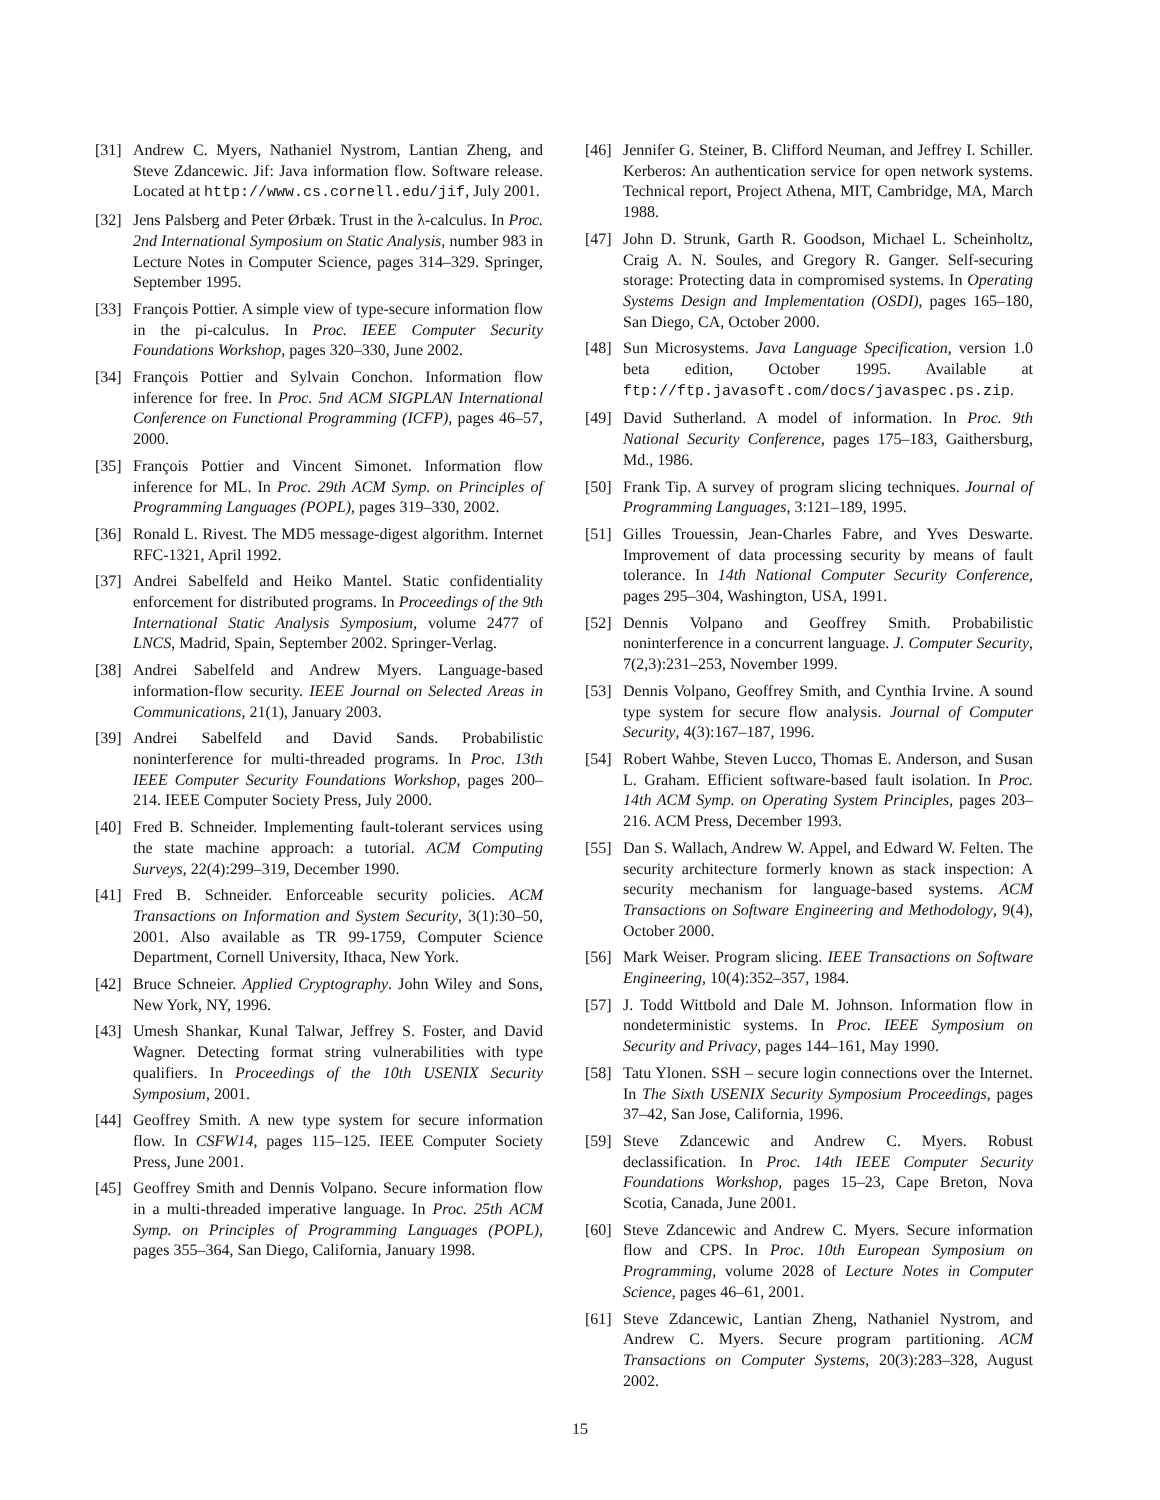[31] Andrew C. Myers, Nathaniel Nystrom, Lantian Zheng, and Steve Zdancewic. Jif: Java information flow. Software release. Located at http://www.cs.cornell.edu/jif, July 2001.
[32] Jens Palsberg and Peter Ørbæk. Trust in the λ-calculus. In Proc. 2nd International Symposium on Static Analysis, number 983 in Lecture Notes in Computer Science, pages 314–329. Springer, September 1995.
[33] François Pottier. A simple view of type-secure information flow in the pi-calculus. In Proc. IEEE Computer Security Foundations Workshop, pages 320–330, June 2002.
[34] François Pottier and Sylvain Conchon. Information flow inference for free. In Proc. 5nd ACM SIGPLAN International Conference on Functional Programming (ICFP), pages 46–57, 2000.
[35] François Pottier and Vincent Simonet. Information flow inference for ML. In Proc. 29th ACM Symp. on Principles of Programming Languages (POPL), pages 319–330, 2002.
[36] Ronald L. Rivest. The MD5 message-digest algorithm. Internet RFC-1321, April 1992.
[37] Andrei Sabelfeld and Heiko Mantel. Static confidentiality enforcement for distributed programs. In Proceedings of the 9th International Static Analysis Symposium, volume 2477 of LNCS, Madrid, Spain, September 2002. Springer-Verlag.
[38] Andrei Sabelfeld and Andrew Myers. Language-based information-flow security. IEEE Journal on Selected Areas in Communications, 21(1), January 2003.
[39] Andrei Sabelfeld and David Sands. Probabilistic noninterference for multi-threaded programs. In Proc. 13th IEEE Computer Security Foundations Workshop, pages 200–214. IEEE Computer Society Press, July 2000.
[40] Fred B. Schneider. Implementing fault-tolerant services using the state machine approach: a tutorial. ACM Computing Surveys, 22(4):299–319, December 1990.
[41] Fred B. Schneider. Enforceable security policies. ACM Transactions on Information and System Security, 3(1):30–50, 2001. Also available as TR 99-1759, Computer Science Department, Cornell University, Ithaca, New York.
[42] Bruce Schneier. Applied Cryptography. John Wiley and Sons, New York, NY, 1996.
[43] Umesh Shankar, Kunal Talwar, Jeffrey S. Foster, and David Wagner. Detecting format string vulnerabilities with type qualifiers. In Proceedings of the 10th USENIX Security Symposium, 2001.
[44] Geoffrey Smith. A new type system for secure information flow. In CSFW14, pages 115–125. IEEE Computer Society Press, June 2001.
[45] Geoffrey Smith and Dennis Volpano. Secure information flow in a multi-threaded imperative language. In Proc. 25th ACM Symp. on Principles of Programming Languages (POPL), pages 355–364, San Diego, California, January 1998.
[46] Jennifer G. Steiner, B. Clifford Neuman, and Jeffrey I. Schiller. Kerberos: An authentication service for open network systems. Technical report, Project Athena, MIT, Cambridge, MA, March 1988.
[47] John D. Strunk, Garth R. Goodson, Michael L. Scheinholtz, Craig A. N. Soules, and Gregory R. Ganger. Self-securing storage: Protecting data in compromised systems. In Operating Systems Design and Implementation (OSDI), pages 165–180, San Diego, CA, October 2000.
[48] Sun Microsystems. Java Language Specification, version 1.0 beta edition, October 1995. Available at ftp://ftp.javasoft.com/docs/javaspec.ps.zip.
[49] David Sutherland. A model of information. In Proc. 9th National Security Conference, pages 175–183, Gaithersburg, Md., 1986.
[50] Frank Tip. A survey of program slicing techniques. Journal of Programming Languages, 3:121–189, 1995.
[51] Gilles Trouessin, Jean-Charles Fabre, and Yves Deswarte. Improvement of data processing security by means of fault tolerance. In 14th National Computer Security Conference, pages 295–304, Washington, USA, 1991.
[52] Dennis Volpano and Geoffrey Smith. Probabilistic noninterference in a concurrent language. J. Computer Security, 7(2,3):231–253, November 1999.
[53] Dennis Volpano, Geoffrey Smith, and Cynthia Irvine. A sound type system for secure flow analysis. Journal of Computer Security, 4(3):167–187, 1996.
[54] Robert Wahbe, Steven Lucco, Thomas E. Anderson, and Susan L. Graham. Efficient software-based fault isolation. In Proc. 14th ACM Symp. on Operating System Principles, pages 203–216. ACM Press, December 1993.
[55] Dan S. Wallach, Andrew W. Appel, and Edward W. Felten. The security architecture formerly known as stack inspection: A security mechanism for language-based systems. ACM Transactions on Software Engineering and Methodology, 9(4), October 2000.
[56] Mark Weiser. Program slicing. IEEE Transactions on Software Engineering, 10(4):352–357, 1984.
[57] J. Todd Wittbold and Dale M. Johnson. Information flow in nondeterministic systems. In Proc. IEEE Symposium on Security and Privacy, pages 144–161, May 1990.
[58] Tatu Ylonen. SSH – secure login connections over the Internet. In The Sixth USENIX Security Symposium Proceedings, pages 37–42, San Jose, California, 1996.
[59] Steve Zdancewic and Andrew C. Myers. Robust declassification. In Proc. 14th IEEE Computer Security Foundations Workshop, pages 15–23, Cape Breton, Nova Scotia, Canada, June 2001.
[60] Steve Zdancewic and Andrew C. Myers. Secure information flow and CPS. In Proc. 10th European Symposium on Programming, volume 2028 of Lecture Notes in Computer Science, pages 46–61, 2001.
[61] Steve Zdancewic, Lantian Zheng, Nathaniel Nystrom, and Andrew C. Myers. Secure program partitioning. ACM Transactions on Computer Systems, 20(3):283–328, August 2002.
15